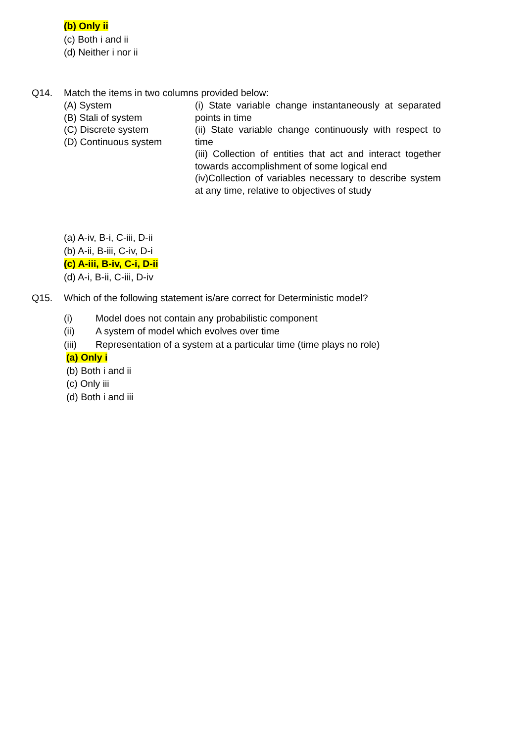(b) Only ii
(c) Both i and ii
(d) Neither i nor ii
Q14. Match the items in two columns provided below:
| (A) System (B) Stali of system (C) Discrete system (D) Continuous system | (i) State variable change instantaneously at separated points in time (ii) State variable change continuously with respect to time (iii) Collection of entities that act and interact together towards accomplishment of some logical end (iv)Collection of variables necessary to describe system at any time, relative to objectives of study |
(a) A-iv, B-i, C-iii, D-ii
(b) A-ii, B-iii, C-iv, D-i
(c) A-iii, B-iv, C-i, D-ii
(d) A-i, B-ii, C-iii, D-iv
Q15. Which of the following statement is/are correct for Deterministic model?
| (i) | Model does not contain any probabilistic component |
| (ii) | A system of model which evolves over time |
| (iii) | Representation of a system at a particular time (time plays no role) |
(a) Only i
(b) Both i and ii
(c) Only iii
(d) Both i and iii